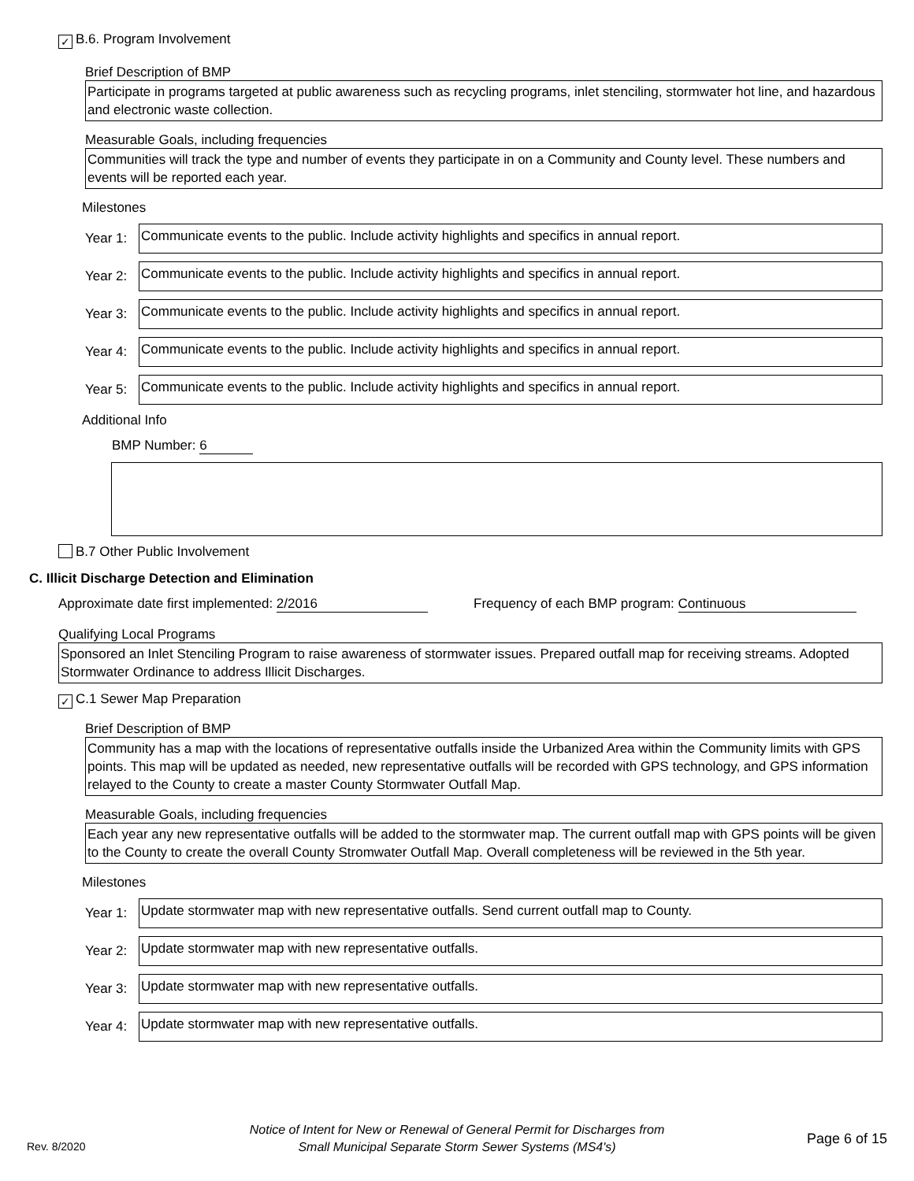✓ B.6. Program Involvement
Brief Description of BMP
Participate in programs targeted at public awareness such as recycling programs, inlet stenciling, stormwater hot line, and hazardous and electronic waste collection.
Measurable Goals, including frequencies
Communities will track the type and number of events they participate in on a Community and County level. These numbers and events will be reported each year.
Milestones
Year 1:
Communicate events to the public. Include activity highlights and specifics in annual report.
Year 2:
Communicate events to the public. Include activity highlights and specifics in annual report.
Year 3:
Communicate events to the public. Include activity highlights and specifics in annual report.
Year 4:
Communicate events to the public. Include activity highlights and specifics in annual report.
Year 5:
Communicate events to the public. Include activity highlights and specifics in annual report.
Additional Info
BMP Number: 6
B.7 Other Public Involvement
C. Illicit Discharge Detection and Elimination
Approximate date first implemented: 2/2016 Frequency of each BMP program: Continuous
Qualifying Local Programs
Sponsored an Inlet Stenciling Program to raise awareness of stormwater issues. Prepared outfall map for receiving streams. Adopted Stormwater Ordinance to address Illicit Discharges.
✓ C.1 Sewer Map Preparation
Brief Description of BMP
Community has a map with the locations of representative outfalls inside the Urbanized Area within the Community limits with GPS points. This map will be updated as needed, new representative outfalls will be recorded with GPS technology, and GPS information relayed to the County to create a master County Stormwater Outfall Map.
Measurable Goals, including frequencies
Each year any new representative outfalls will be added to the stormwater map. The current outfall map with GPS points will be given to the County to create the overall County Stromwater Outfall Map. Overall completeness will be reviewed in the 5th year.
Milestones
Year 1:
Update stormwater map with new representative outfalls. Send current outfall map to County.
Year 2:
Update stormwater map with new representative outfalls.
Year 3:
Update stormwater map with new representative outfalls.
Year 4:
Update stormwater map with new representative outfalls.
Rev. 8/2020
Notice of Intent for New or Renewal of General Permit for Discharges from
Small Municipal Separate Storm Sewer Systems (MS4's)
Page 6 of 15